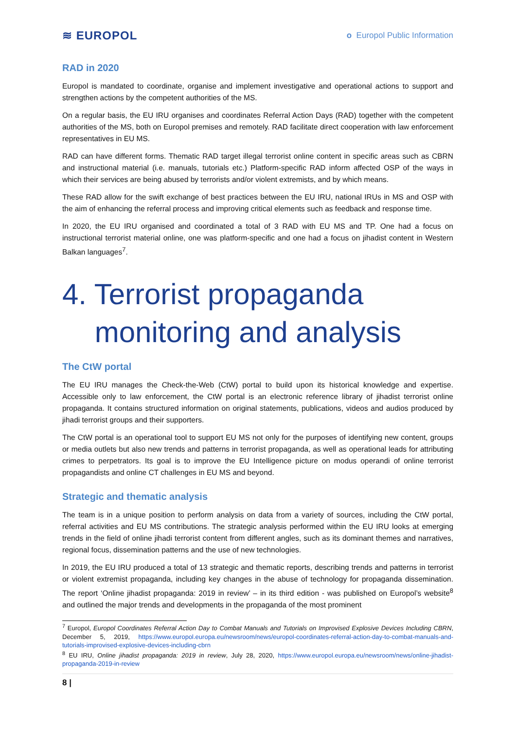≋ EUROPOL o Europol Public Information
RAD in 2020
Europol is mandated to coordinate, organise and implement investigative and operational actions to support and strengthen actions by the competent authorities of the MS.
On a regular basis, the EU IRU organises and coordinates Referral Action Days (RAD) together with the competent authorities of the MS, both on Europol premises and remotely. RAD facilitate direct cooperation with law enforcement representatives in EU MS.
RAD can have different forms. Thematic RAD target illegal terrorist online content in specific areas such as CBRN and instructional material (i.e. manuals, tutorials etc.) Platform-specific RAD inform affected OSP of the ways in which their services are being abused by terrorists and/or violent extremists, and by which means.
These RAD allow for the swift exchange of best practices between the EU IRU, national IRUs in MS and OSP with the aim of enhancing the referral process and improving critical elements such as feedback and response time.
In 2020, the EU IRU organised and coordinated a total of 3 RAD with EU MS and TP. One had a focus on instructional terrorist material online, one was platform-specific and one had a focus on jihadist content in Western Balkan languages<sup>7</sup>.
4. Terrorist propaganda
monitoring and analysis
The CtW portal
The EU IRU manages the Check-the-Web (CtW) portal to build upon its historical knowledge and expertise. Accessible only to law enforcement, the CtW portal is an electronic reference library of jihadist terrorist online propaganda. It contains structured information on original statements, publications, videos and audios produced by jihadi terrorist groups and their supporters.
The CtW portal is an operational tool to support EU MS not only for the purposes of identifying new content, groups or media outlets but also new trends and patterns in terrorist propaganda, as well as operational leads for attributing crimes to perpetrators. Its goal is to improve the EU Intelligence picture on modus operandi of online terrorist propagandists and online CT challenges in EU MS and beyond.
Strategic and thematic analysis
The team is in a unique position to perform analysis on data from a variety of sources, including the CtW portal, referral activities and EU MS contributions. The strategic analysis performed within the EU IRU looks at emerging trends in the field of online jihadi terrorist content from different angles, such as its dominant themes and narratives, regional focus, dissemination patterns and the use of new technologies.
In 2019, the EU IRU produced a total of 13 strategic and thematic reports, describing trends and patterns in terrorist or violent extremist propaganda, including key changes in the abuse of technology for propaganda dissemination. The report ‘Online jihadist propaganda: 2019 in review’ – in its third edition - was published on Europol’s website<sup>8</sup> and outlined the major trends and developments in the propaganda of the most prominent
<sup>7</sup> Europol, Europol Coordinates Referral Action Day to Combat Manuals and Tutorials on Improvised Explosive Devices Including CBRN, December 5, 2019, https://www.europol.europa.eu/newsroom/news/europol-coordinates-referral-action-day-to-combat-manuals-and-tutorials-improvised-explosive-devices-including-cbrn
<sup>8</sup> EU IRU, Online jihadist propaganda: 2019 in review, July 28, 2020, https://www.europol.europa.eu/newsroom/news/online-jihadist-propaganda-2019-in-review
8 |